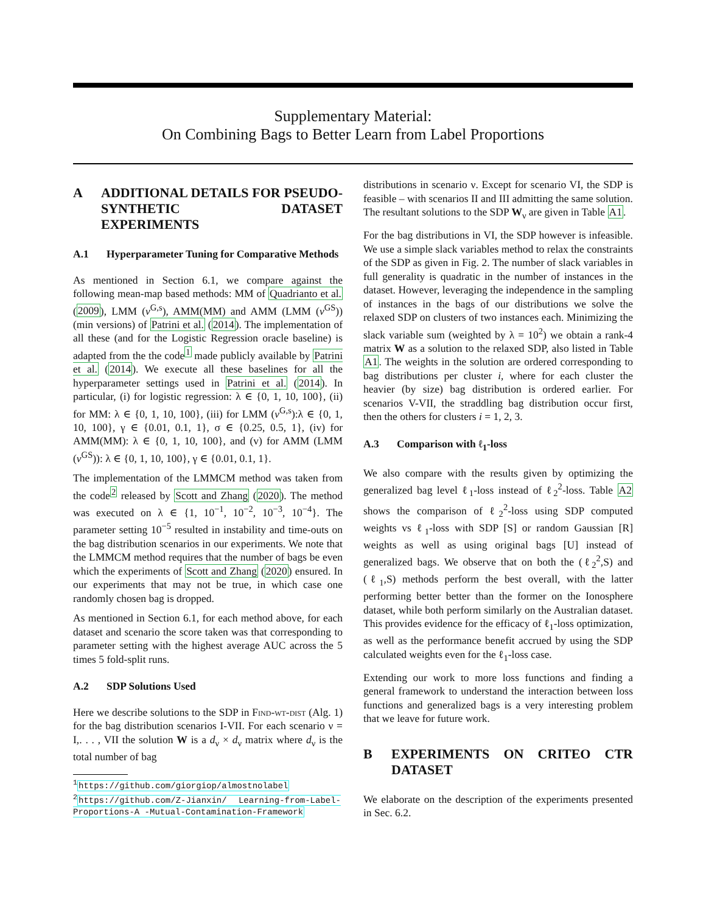Supplementary Material:
On Combining Bags to Better Learn from Label Proportions
A ADDITIONAL DETAILS FOR PSEUDO-SYNTHETIC DATASET EXPERIMENTS
A.1 Hyperparameter Tuning for Comparative Methods
As mentioned in Section 6.1, we compare against the following mean-map based methods: MM of Quadrianto et al. (2009), LMM (v<sup>G,s</sup>), AMM(MM) and AMM (LMM (v<sup>GS</sup>)) (min versions) of Patrini et al. (2014). The implementation of all these (and for the Logistic Regression oracle baseline) is adapted from the the code<sup>1</sup> made publicly available by Patrini et al. (2014). We execute all these baselines for all the hyperparameter settings used in Patrini et al. (2014). In particular, (i) for logistic regression: λ ∈ {0, 1, 10, 100}, (ii) for MM: λ ∈ {0, 1, 10, 100}, (iii) for LMM (v<sup>G,s</sup>):λ ∈ {0, 1, 10, 100}, γ ∈ {0.01, 0.1, 1}, σ ∈ {0.25, 0.5, 1}, (iv) for AMM(MM): λ ∈ {0, 1, 10, 100}, and (v) for AMM (LMM (v<sup>GS</sup>)): λ ∈ {0, 1, 10, 100}, γ ∈ {0.01, 0.1, 1}.
The implementation of the LMMCM method was taken from the code<sup>2</sup> released by Scott and Zhang (2020). The method was executed on λ ∈ {1, 10<sup>−1</sup>, 10<sup>−2</sup>, 10<sup>−3</sup>, 10<sup>−4</sup>}. The parameter setting 10<sup>−5</sup> resulted in instability and time-outs on the bag distribution scenarios in our experiments. We note that the LMMCM method requires that the number of bags be even which the experiments of Scott and Zhang (2020) ensured. In our experiments that may not be true, in which case one randomly chosen bag is dropped.
As mentioned in Section 6.1, for each method above, for each dataset and scenario the score taken was that corresponding to parameter setting with the highest average AUC across the 5 times 5 fold-split runs.
A.2 SDP Solutions Used
Here we describe solutions to the SDP in Find-wt-dist (Alg. 1) for the bag distribution scenarios I-VII. For each scenario ν = I,. . . , VII the solution W is a d<sub>ν</sub> × d<sub>ν</sub> matrix where d<sub>ν</sub> is the total number of bag
<sup>1</sup> https://github.com/giorgiop/almostnolabel
<sup>2</sup> https://github.com/Z-Jianxin/ Learning-from-Label-Proportions-A -Mutual-Contamination-Framework
distributions in scenario ν. Except for scenario VI, the SDP is feasible – with scenarios II and III admitting the same solution. The resultant solutions to the SDP W<sub>ν</sub> are given in Table A1.
For the bag distributions in VI, the SDP however is infeasible. We use a simple slack variables method to relax the constraints of the SDP as given in Fig. 2. The number of slack variables in full generality is quadratic in the number of instances in the dataset. However, leveraging the independence in the sampling of instances in the bags of our distributions we solve the relaxed SDP on clusters of two instances each. Minimizing the slack variable sum (weighted by λ = 10<sup>2</sup>) we obtain a rank-4 matrix W as a solution to the relaxed SDP, also listed in Table A1. The weights in the solution are ordered corresponding to bag distributions per cluster i, where for each cluster the heavier (by size) bag distribution is ordered earlier. For scenarios V-VII, the straddling bag distribution occur first, then the others for clusters i = 1, 2, 3.
A.3 Comparison with ℓ<sub>1</sub>-loss
We also compare with the results given by optimizing the generalized bag level ℓ<sub>1</sub>-loss instead of ℓ<sub>2</sub><sup>2</sup>-loss. Table A2 shows the comparison of ℓ<sub>2</sub><sup>2</sup>-loss using SDP computed weights vs ℓ<sub>1</sub>-loss with SDP [S] or random Gaussian [R] weights as well as using original bags [U] instead of generalized bags. We observe that on both the (ℓ<sub>2</sub><sup>2</sup>,S) and (ℓ<sub>1</sub>,S) methods perform the best overall, with the latter performing better better than the former on the Ionosphere dataset, while both perform similarly on the Australian dataset. This provides evidence for the efficacy of ℓ<sub>1</sub>-loss optimization, as well as the performance benefit accrued by using the SDP calculated weights even for the ℓ<sub>1</sub>-loss case.
Extending our work to more loss functions and finding a general framework to understand the interaction between loss functions and generalized bags is a very interesting problem that we leave for future work.
B EXPERIMENTS ON CRITEO CTR DATASET
We elaborate on the description of the experiments presented in Sec. 6.2.